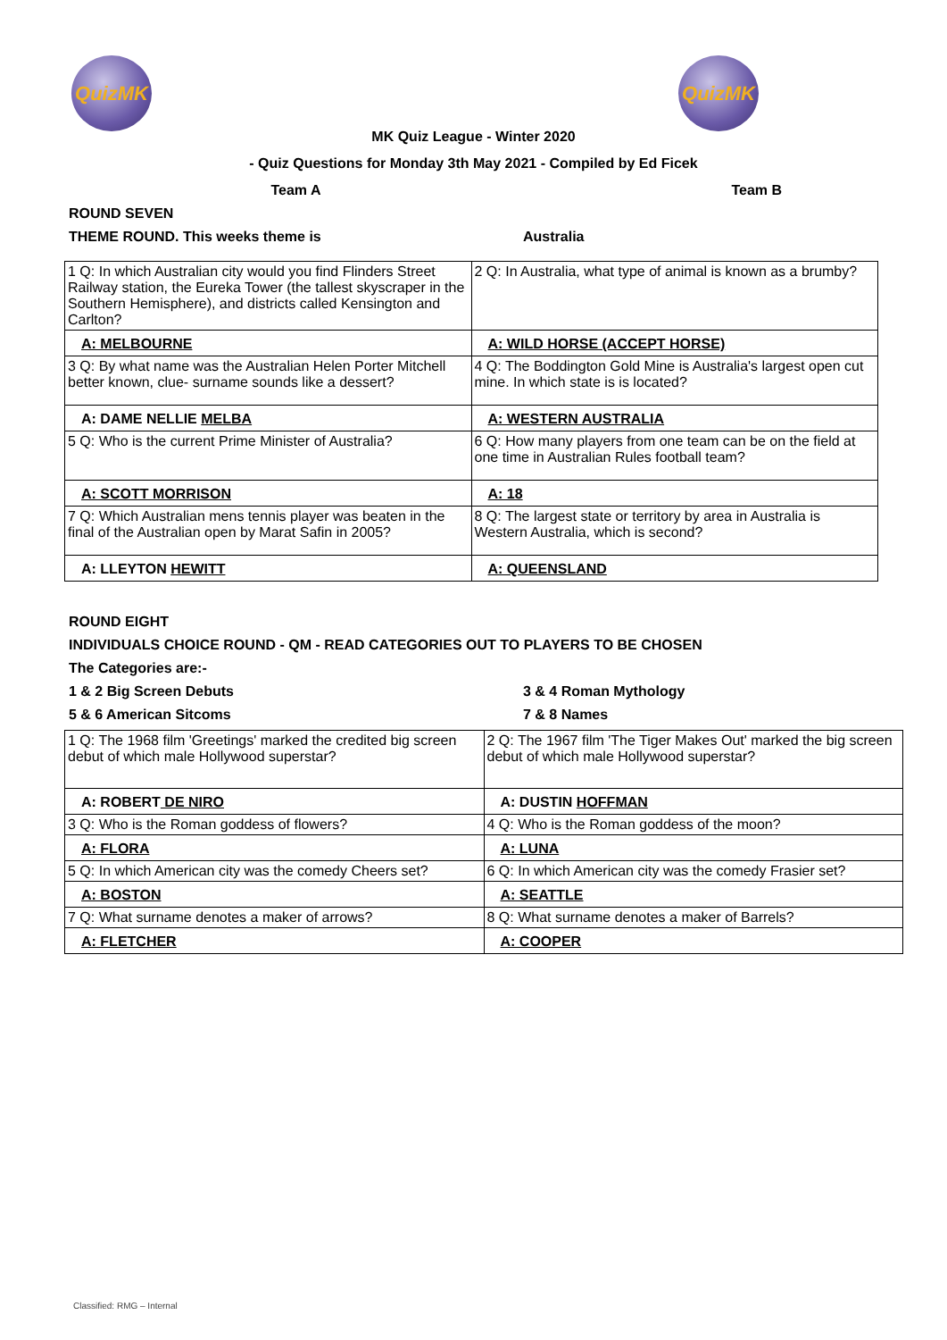QuizMK QuizMK
MK Quiz League - Winter 2020
- Quiz Questions for Monday 3th May 2021 - Compiled by Ed Ficek
Team A Team B
ROUND SEVEN
THEME ROUND. This weeks theme is Australia
| 1 Q: In which Australian city would you find Flinders Street Railway station, the Eureka Tower (the tallest skyscraper in the Southern Hemisphere), and districts called Kensington and Carlton? | 2 Q: In Australia, what type of animal is known as a brumby? |
| A: MELBOURNE | A: WILD HORSE (ACCEPT HORSE) |
| 3 Q: By what name was the Australian Helen Porter Mitchell better known, clue- surname sounds like a dessert? | 4 Q: The Boddington Gold Mine is Australia's largest open cut mine. In which state is is located? |
| A: DAME NELLIE MELBA | A: WESTERN AUSTRALIA |
| 5 Q: Who is the current Prime Minister of Australia? | 6 Q: How many players from one team can be on the field at one time in Australian Rules football team? |
| A: SCOTT MORRISON | A: 18 |
| 7 Q: Which Australian mens tennis player was beaten in the final of the Australian open by Marat Safin in 2005? | 8 Q: The largest state or territory by area in Australia is Western Australia, which is second? |
| A: LLEYTON HEWITT | A: QUEENSLAND |
ROUND EIGHT
INDIVIDUALS CHOICE ROUND - QM - READ CATEGORIES OUT TO PLAYERS TO BE CHOSEN
The Categories are:-
1 & 2 Big Screen Debuts 3 & 4 Roman Mythology
5 & 6 American Sitcoms 7 & 8 Names
| 1 Q: The 1968 film 'Greetings' marked the credited big screen debut of which male Hollywood superstar? | 2 Q: The 1967 film 'The Tiger Makes Out' marked the big screen debut of which male Hollywood superstar? |
| A: ROBERT DE NIRO | A: DUSTIN HOFFMAN |
| 3 Q: Who is the Roman goddess of flowers? | 4 Q: Who is the Roman goddess of the moon? |
| A: FLORA | A: LUNA |
| 5 Q: In which American city was the comedy Cheers set? | 6 Q: In which American city was the comedy Frasier set? |
| A: BOSTON | A: SEATTLE |
| 7 Q: What surname denotes a maker of arrows? | 8 Q: What surname denotes a maker of Barrels? |
| A: FLETCHER | A: COOPER |
Classified: RMG – Internal